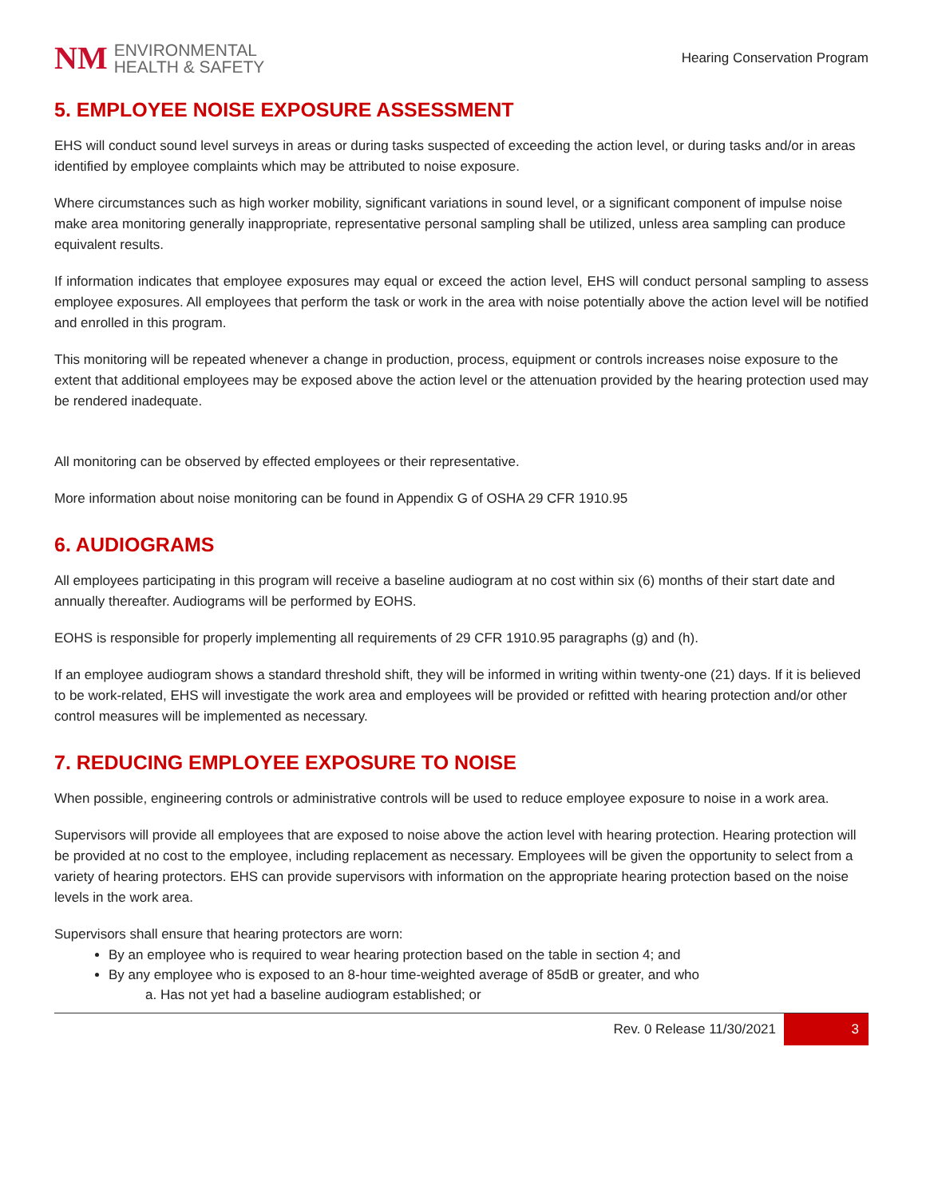NM
ENVIRONMENTAL
HEALTH & SAFETY
Hearing Conservation Program
5. EMPLOYEE NOISE EXPOSURE ASSESSMENT
EHS will conduct sound level surveys in areas or during tasks suspected of exceeding the action level, or during tasks and/or in areas identified by employee complaints which may be attributed to noise exposure.
Where circumstances such as high worker mobility, significant variations in sound level, or a significant component of impulse noise make area monitoring generally inappropriate, representative personal sampling shall be utilized, unless area sampling can produce equivalent results.
If information indicates that employee exposures may equal or exceed the action level, EHS will conduct personal sampling to assess employee exposures. All employees that perform the task or work in the area with noise potentially above the action level will be notified and enrolled in this program.
This monitoring will be repeated whenever a change in production, process, equipment or controls increases noise exposure to the extent that additional employees may be exposed above the action level or the attenuation provided by the hearing protection used may be rendered inadequate.
All monitoring can be observed by effected employees or their representative.
More information about noise monitoring can be found in Appendix G of OSHA 29 CFR 1910.95
6. AUDIOGRAMS
All employees participating in this program will receive a baseline audiogram at no cost within six (6) months of their start date and annually thereafter. Audiograms will be performed by EOHS.
EOHS is responsible for properly implementing all requirements of 29 CFR 1910.95 paragraphs (g) and (h).
If an employee audiogram shows a standard threshold shift, they will be informed in writing within twenty-one (21) days. If it is believed to be work-related, EHS will investigate the work area and employees will be provided or refitted with hearing protection and/or other control measures will be implemented as necessary.
7. REDUCING EMPLOYEE EXPOSURE TO NOISE
When possible, engineering controls or administrative controls will be used to reduce employee exposure to noise in a work area.
Supervisors will provide all employees that are exposed to noise above the action level with hearing protection. Hearing protection will be provided at no cost to the employee, including replacement as necessary. Employees will be given the opportunity to select from a variety of hearing protectors. EHS can provide supervisors with information on the appropriate hearing protection based on the noise levels in the work area.
Supervisors shall ensure that hearing protectors are worn:
By an employee who is required to wear hearing protection based on the table in section 4; and
By any employee who is exposed to an 8-hour time-weighted average of 85dB or greater, and who
a. Has not yet had a baseline audiogram established; or
Rev. 0 Release 11/30/2021 3